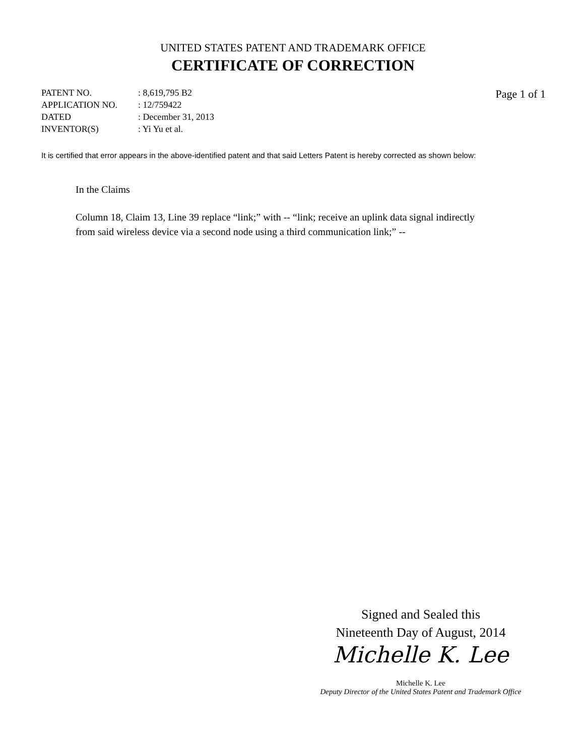UNITED STATES PATENT AND TRADEMARK OFFICE
CERTIFICATE OF CORRECTION
| PATENT NO. | : 8,619,795 B2 |
| APPLICATION NO. | : 12/759422 |
| DATED | : December 31, 2013 |
| INVENTOR(S) | : Yi Yu et al. |
Page 1 of 1
It is certified that error appears in the above-identified patent and that said Letters Patent is hereby corrected as shown below:
In the Claims
Column 18, Claim 13, Line 39 replace “link;” with -- “link; receive an uplink data signal indirectly
from said wireless device via a second node using a third communication link;” --
Signed and Sealed this
Nineteenth Day of August, 2014
Michelle K. Lee
Michelle K. Lee
Deputy Director of the United States Patent and Trademark Office